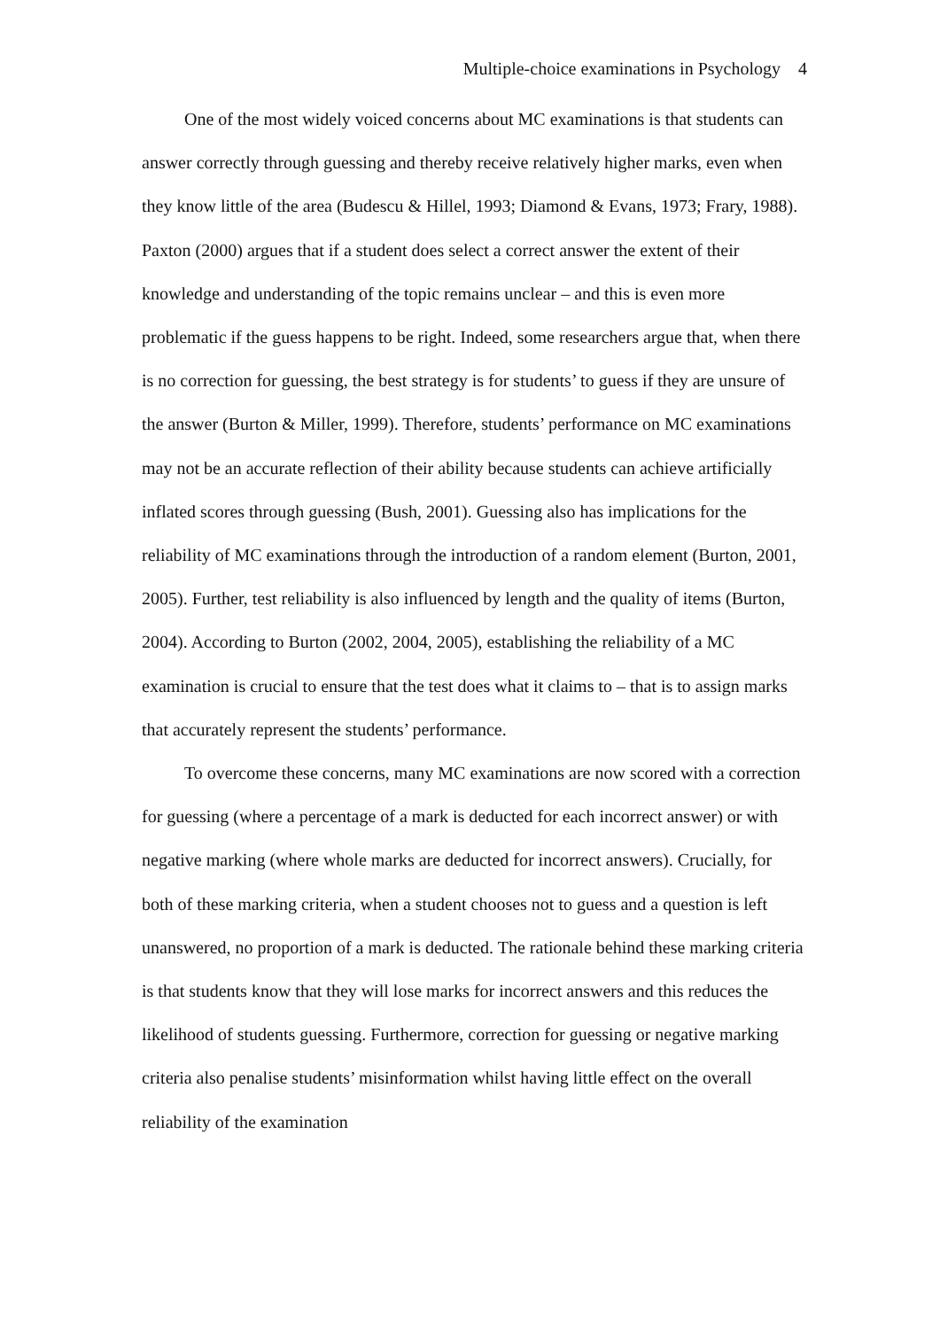Multiple-choice examinations in Psychology 4
One of the most widely voiced concerns about MC examinations is that students can answer correctly through guessing and thereby receive relatively higher marks, even when they know little of the area (Budescu & Hillel, 1993; Diamond & Evans, 1973; Frary, 1988). Paxton (2000) argues that if a student does select a correct answer the extent of their knowledge and understanding of the topic remains unclear – and this is even more problematic if the guess happens to be right. Indeed, some researchers argue that, when there is no correction for guessing, the best strategy is for students’ to guess if they are unsure of the answer (Burton & Miller, 1999). Therefore, students’ performance on MC examinations may not be an accurate reflection of their ability because students can achieve artificially inflated scores through guessing (Bush, 2001). Guessing also has implications for the reliability of MC examinations through the introduction of a random element (Burton, 2001, 2005). Further, test reliability is also influenced by length and the quality of items (Burton, 2004). According to Burton (2002, 2004, 2005), establishing the reliability of a MC examination is crucial to ensure that the test does what it claims to – that is to assign marks that accurately represent the students’ performance.
To overcome these concerns, many MC examinations are now scored with a correction for guessing (where a percentage of a mark is deducted for each incorrect answer) or with negative marking (where whole marks are deducted for incorrect answers). Crucially, for both of these marking criteria, when a student chooses not to guess and a question is left unanswered, no proportion of a mark is deducted. The rationale behind these marking criteria is that students know that they will lose marks for incorrect answers and this reduces the likelihood of students guessing. Furthermore, correction for guessing or negative marking criteria also penalise students’ misinformation whilst having little effect on the overall reliability of the examination